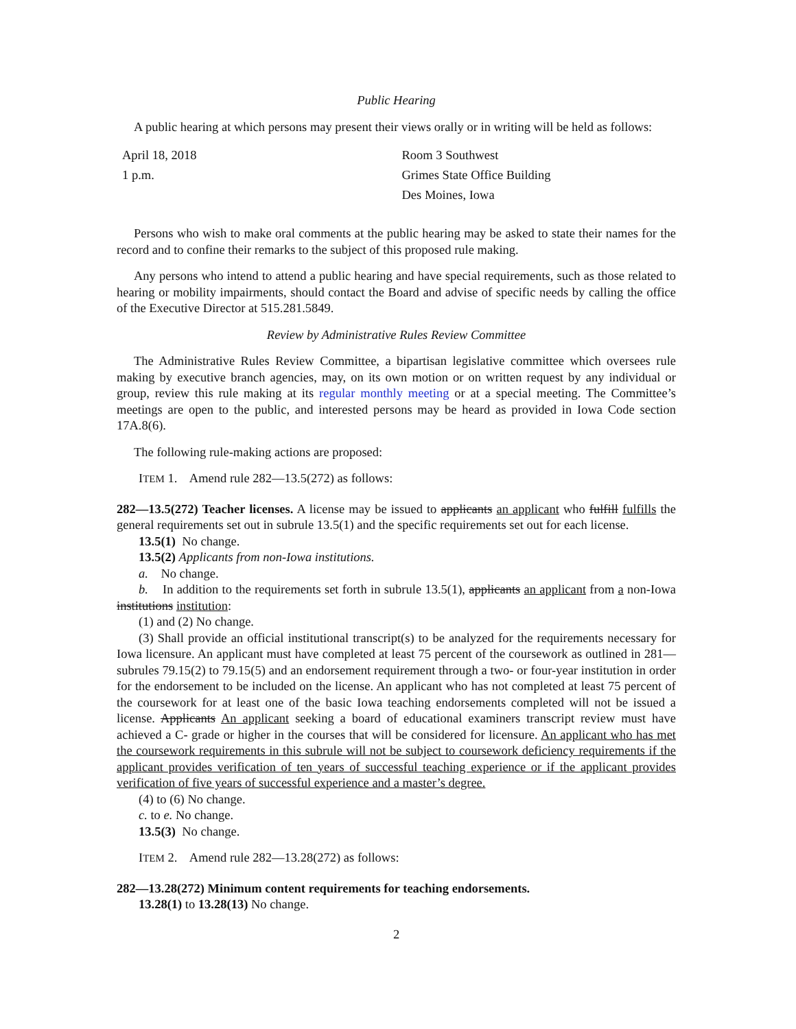Public Hearing
A public hearing at which persons may present their views orally or in writing will be held as follows:
| April 18, 2018 | Room 3 Southwest |
| 1 p.m. | Grimes State Office Building |
| | Des Moines, Iowa |
Persons who wish to make oral comments at the public hearing may be asked to state their names for the record and to confine their remarks to the subject of this proposed rule making.
Any persons who intend to attend a public hearing and have special requirements, such as those related to hearing or mobility impairments, should contact the Board and advise of specific needs by calling the office of the Executive Director at 515.281.5849.
Review by Administrative Rules Review Committee
The Administrative Rules Review Committee, a bipartisan legislative committee which oversees rule making by executive branch agencies, may, on its own motion or on written request by any individual or group, review this rule making at its regular monthly meeting or at a special meeting. The Committee’s meetings are open to the public, and interested persons may be heard as provided in Iowa Code section 17A.8(6).
The following rule-making actions are proposed:
ITEM 1. Amend rule 282—13.5(272) as follows:
282—13.5(272) Teacher licenses. A license may be issued to applicants an applicant who fulfill fulfills the general requirements set out in subrule 13.5(1) and the specific requirements set out for each license.
13.5(1) No change.
13.5(2) Applicants from non-Iowa institutions.
a. No change.
b. In addition to the requirements set forth in subrule 13.5(1), applicants an applicant from a non-Iowa institutions institution:
(1) and (2) No change.
(3) Shall provide an official institutional transcript(s) to be analyzed for the requirements necessary for Iowa licensure. An applicant must have completed at least 75 percent of the coursework as outlined in 281—subrules 79.15(2) to 79.15(5) and an endorsement requirement through a two- or four-year institution in order for the endorsement to be included on the license. An applicant who has not completed at least 75 percent of the coursework for at least one of the basic Iowa teaching endorsements completed will not be issued a license. Applicants An applicant seeking a board of educational examiners transcript review must have achieved a C- grade or higher in the courses that will be considered for licensure. An applicant who has met the coursework requirements in this subrule will not be subject to coursework deficiency requirements if the applicant provides verification of ten years of successful teaching experience or if the applicant provides verification of five years of successful experience and a master’s degree.
(4) to (6) No change.
c. to e. No change.
13.5(3) No change.
ITEM 2. Amend rule 282—13.28(272) as follows:
282—13.28(272) Minimum content requirements for teaching endorsements.
13.28(1) to 13.28(13) No change.
2